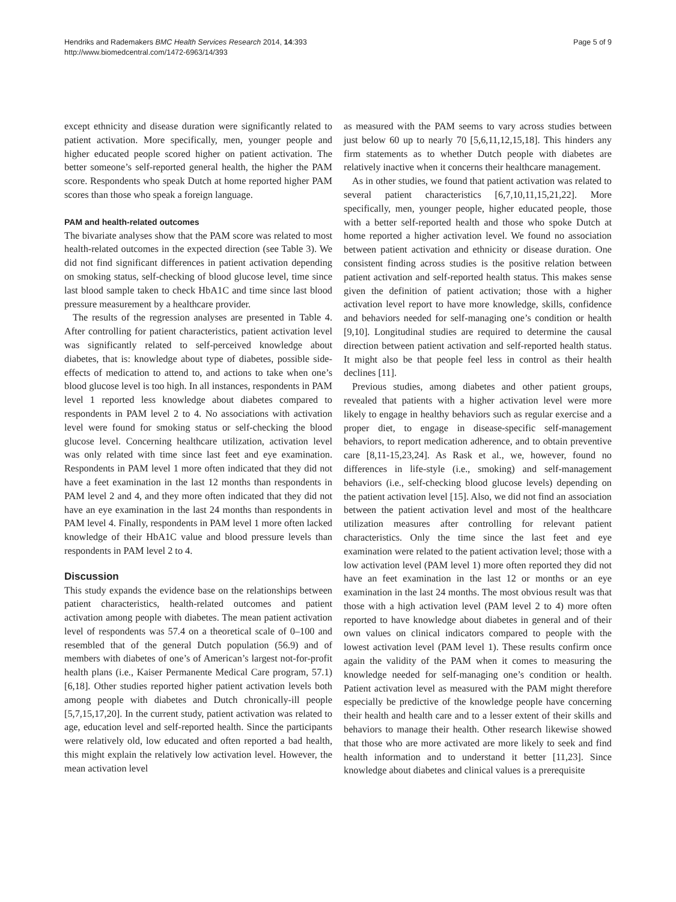Hendriks and Rademakers BMC Health Services Research 2014, 14:393
http://www.biomedcentral.com/1472-6963/14/393
Page 5 of 9
except ethnicity and disease duration were significantly related to patient activation. More specifically, men, younger people and higher educated people scored higher on patient activation. The better someone’s self-reported general health, the higher the PAM score. Respondents who speak Dutch at home reported higher PAM scores than those who speak a foreign language.
PAM and health-related outcomes
The bivariate analyses show that the PAM score was related to most health-related outcomes in the expected direction (see Table 3). We did not find significant differences in patient activation depending on smoking status, self-checking of blood glucose level, time since last blood sample taken to check HbA1C and time since last blood pressure measurement by a healthcare provider.
The results of the regression analyses are presented in Table 4. After controlling for patient characteristics, patient activation level was significantly related to self-perceived knowledge about diabetes, that is: knowledge about type of diabetes, possible side-effects of medication to attend to, and actions to take when one’s blood glucose level is too high. In all instances, respondents in PAM level 1 reported less knowledge about diabetes compared to respondents in PAM level 2 to 4. No associations with activation level were found for smoking status or self-checking the blood glucose level. Concerning healthcare utilization, activation level was only related with time since last feet and eye examination. Respondents in PAM level 1 more often indicated that they did not have a feet examination in the last 12 months than respondents in PAM level 2 and 4, and they more often indicated that they did not have an eye examination in the last 24 months than respondents in PAM level 4. Finally, respondents in PAM level 1 more often lacked knowledge of their HbA1C value and blood pressure levels than respondents in PAM level 2 to 4.
Discussion
This study expands the evidence base on the relationships between patient characteristics, health-related outcomes and patient activation among people with diabetes. The mean patient activation level of respondents was 57.4 on a theoretical scale of 0–100 and resembled that of the general Dutch population (56.9) and of members with diabetes of one’s of American’s largest not-for-profit health plans (i.e., Kaiser Permanente Medical Care program, 57.1) [6,18]. Other studies reported higher patient activation levels both among people with diabetes and Dutch chronically-ill people [5,7,15,17,20]. In the current study, patient activation was related to age, education level and self-reported health. Since the participants were relatively old, low educated and often reported a bad health, this might explain the relatively low activation level. However, the mean activation level
as measured with the PAM seems to vary across studies between just below 60 up to nearly 70 [5,6,11,12,15,18]. This hinders any firm statements as to whether Dutch people with diabetes are relatively inactive when it concerns their healthcare management.
As in other studies, we found that patient activation was related to several patient characteristics [6,7,10,11,15,21,22]. More specifically, men, younger people, higher educated people, those with a better self-reported health and those who spoke Dutch at home reported a higher activation level. We found no association between patient activation and ethnicity or disease duration. One consistent finding across studies is the positive relation between patient activation and self-reported health status. This makes sense given the definition of patient activation; those with a higher activation level report to have more knowledge, skills, confidence and behaviors needed for self-managing one’s condition or health [9,10]. Longitudinal studies are required to determine the causal direction between patient activation and self-reported health status. It might also be that people feel less in control as their health declines [11].
Previous studies, among diabetes and other patient groups, revealed that patients with a higher activation level were more likely to engage in healthy behaviors such as regular exercise and a proper diet, to engage in disease-specific self-management behaviors, to report medication adherence, and to obtain preventive care [8,11-15,23,24]. As Rask et al., we, however, found no differences in life-style (i.e., smoking) and self-management behaviors (i.e., self-checking blood glucose levels) depending on the patient activation level [15]. Also, we did not find an association between the patient activation level and most of the healthcare utilization measures after controlling for relevant patient characteristics. Only the time since the last feet and eye examination were related to the patient activation level; those with a low activation level (PAM level 1) more often reported they did not have an feet examination in the last 12 or months or an eye examination in the last 24 months. The most obvious result was that those with a high activation level (PAM level 2 to 4) more often reported to have knowledge about diabetes in general and of their own values on clinical indicators compared to people with the lowest activation level (PAM level 1). These results confirm once again the validity of the PAM when it comes to measuring the knowledge needed for self-managing one’s condition or health. Patient activation level as measured with the PAM might therefore especially be predictive of the knowledge people have concerning their health and health care and to a lesser extent of their skills and behaviors to manage their health. Other research likewise showed that those who are more activated are more likely to seek and find health information and to understand it better [11,23]. Since knowledge about diabetes and clinical values is a prerequisite